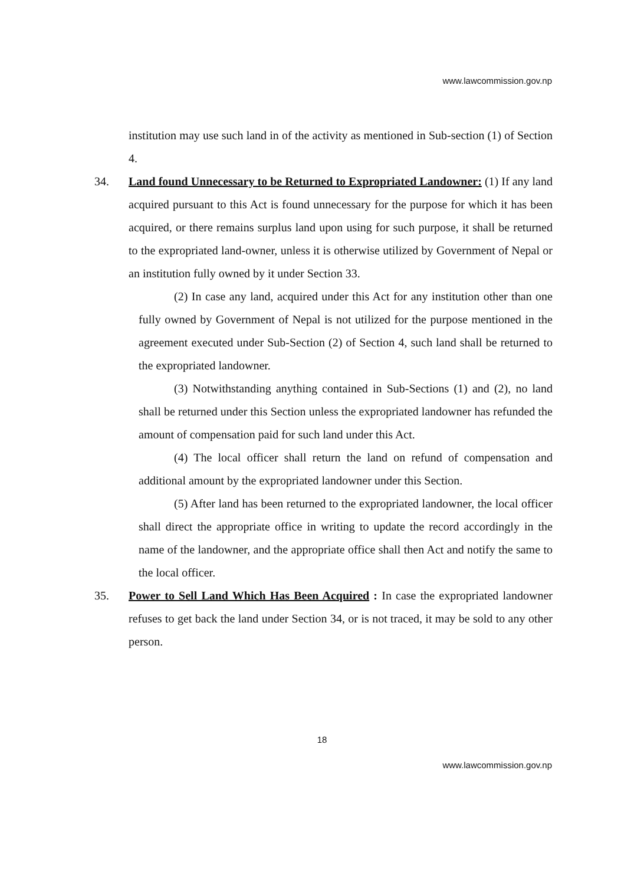www.lawcommission.gov.np
institution may use such land in of the activity as mentioned in Sub-section (1) of Section 4.
34. Land found Unnecessary to be Returned to Expropriated Landowner: (1) If any land acquired pursuant to this Act is found unnecessary for the purpose for which it has been acquired, or there remains surplus land upon using for such purpose, it shall be returned to the expropriated land-owner, unless it is otherwise utilized by Government of Nepal or an institution fully owned by it under Section 33.
(2) In case any land, acquired under this Act for any institution other than one fully owned by Government of Nepal is not utilized for the purpose mentioned in the agreement executed under Sub-Section (2) of Section 4, such land shall be returned to the expropriated landowner.
(3) Notwithstanding anything contained in Sub-Sections (1) and (2), no land shall be returned under this Section unless the expropriated landowner has refunded the amount of compensation paid for such land under this Act.
(4) The local officer shall return the land on refund of compensation and additional amount by the expropriated landowner under this Section.
(5) After land has been returned to the expropriated landowner, the local officer shall direct the appropriate office in writing to update the record accordingly in the name of the landowner, and the appropriate office shall then Act and notify the same to the local officer.
35. Power to Sell Land Which Has Been Acquired : In case the expropriated landowner refuses to get back the land under Section 34, or is not traced, it may be sold to any other person.
18
www.lawcommission.gov.np